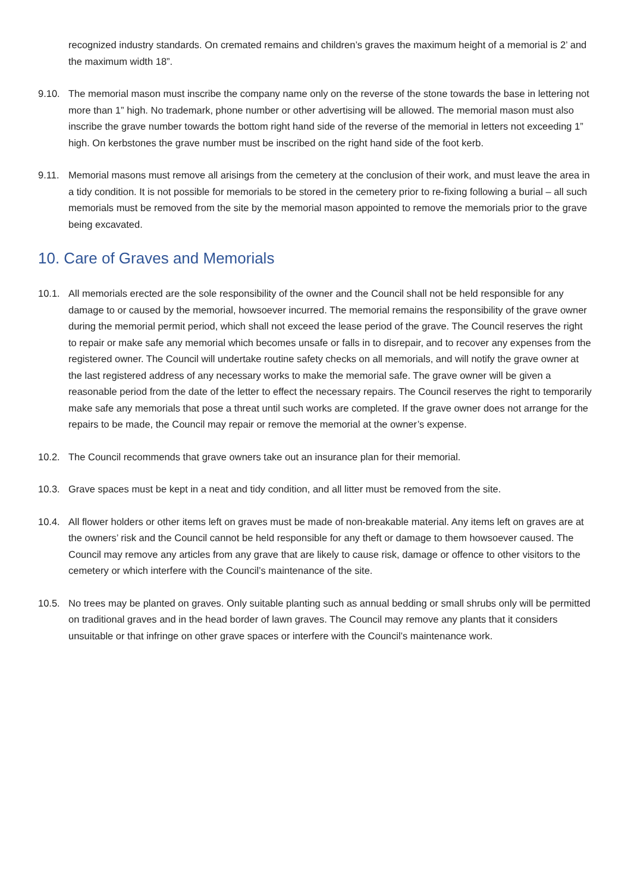recognized industry standards. On cremated remains and children’s graves the maximum height of a memorial is 2’ and the maximum width 18”.
9.10. The memorial mason must inscribe the company name only on the reverse of the stone towards the base in lettering not more than 1” high. No trademark, phone number or other advertising will be allowed. The memorial mason must also inscribe the grave number towards the bottom right hand side of the reverse of the memorial in letters not exceeding 1” high. On kerbstones the grave number must be inscribed on the right hand side of the foot kerb.
9.11. Memorial masons must remove all arisings from the cemetery at the conclusion of their work, and must leave the area in a tidy condition. It is not possible for memorials to be stored in the cemetery prior to re-fixing following a burial – all such memorials must be removed from the site by the memorial mason appointed to remove the memorials prior to the grave being excavated.
10. Care of Graves and Memorials
10.1. All memorials erected are the sole responsibility of the owner and the Council shall not be held responsible for any damage to or caused by the memorial, howsoever incurred. The memorial remains the responsibility of the grave owner during the memorial permit period, which shall not exceed the lease period of the grave. The Council reserves the right to repair or make safe any memorial which becomes unsafe or falls in to disrepair, and to recover any expenses from the registered owner. The Council will undertake routine safety checks on all memorials, and will notify the grave owner at the last registered address of any necessary works to make the memorial safe. The grave owner will be given a reasonable period from the date of the letter to effect the necessary repairs. The Council reserves the right to temporarily make safe any memorials that pose a threat until such works are completed. If the grave owner does not arrange for the repairs to be made, the Council may repair or remove the memorial at the owner’s expense.
10.2. The Council recommends that grave owners take out an insurance plan for their memorial.
10.3. Grave spaces must be kept in a neat and tidy condition, and all litter must be removed from the site.
10.4. All flower holders or other items left on graves must be made of non-breakable material. Any items left on graves are at the owners’ risk and the Council cannot be held responsible for any theft or damage to them howsoever caused. The Council may remove any articles from any grave that are likely to cause risk, damage or offence to other visitors to the cemetery or which interfere with the Council’s maintenance of the site.
10.5. No trees may be planted on graves. Only suitable planting such as annual bedding or small shrubs only will be permitted on traditional graves and in the head border of lawn graves. The Council may remove any plants that it considers unsuitable or that infringe on other grave spaces or interfere with the Council’s maintenance work.